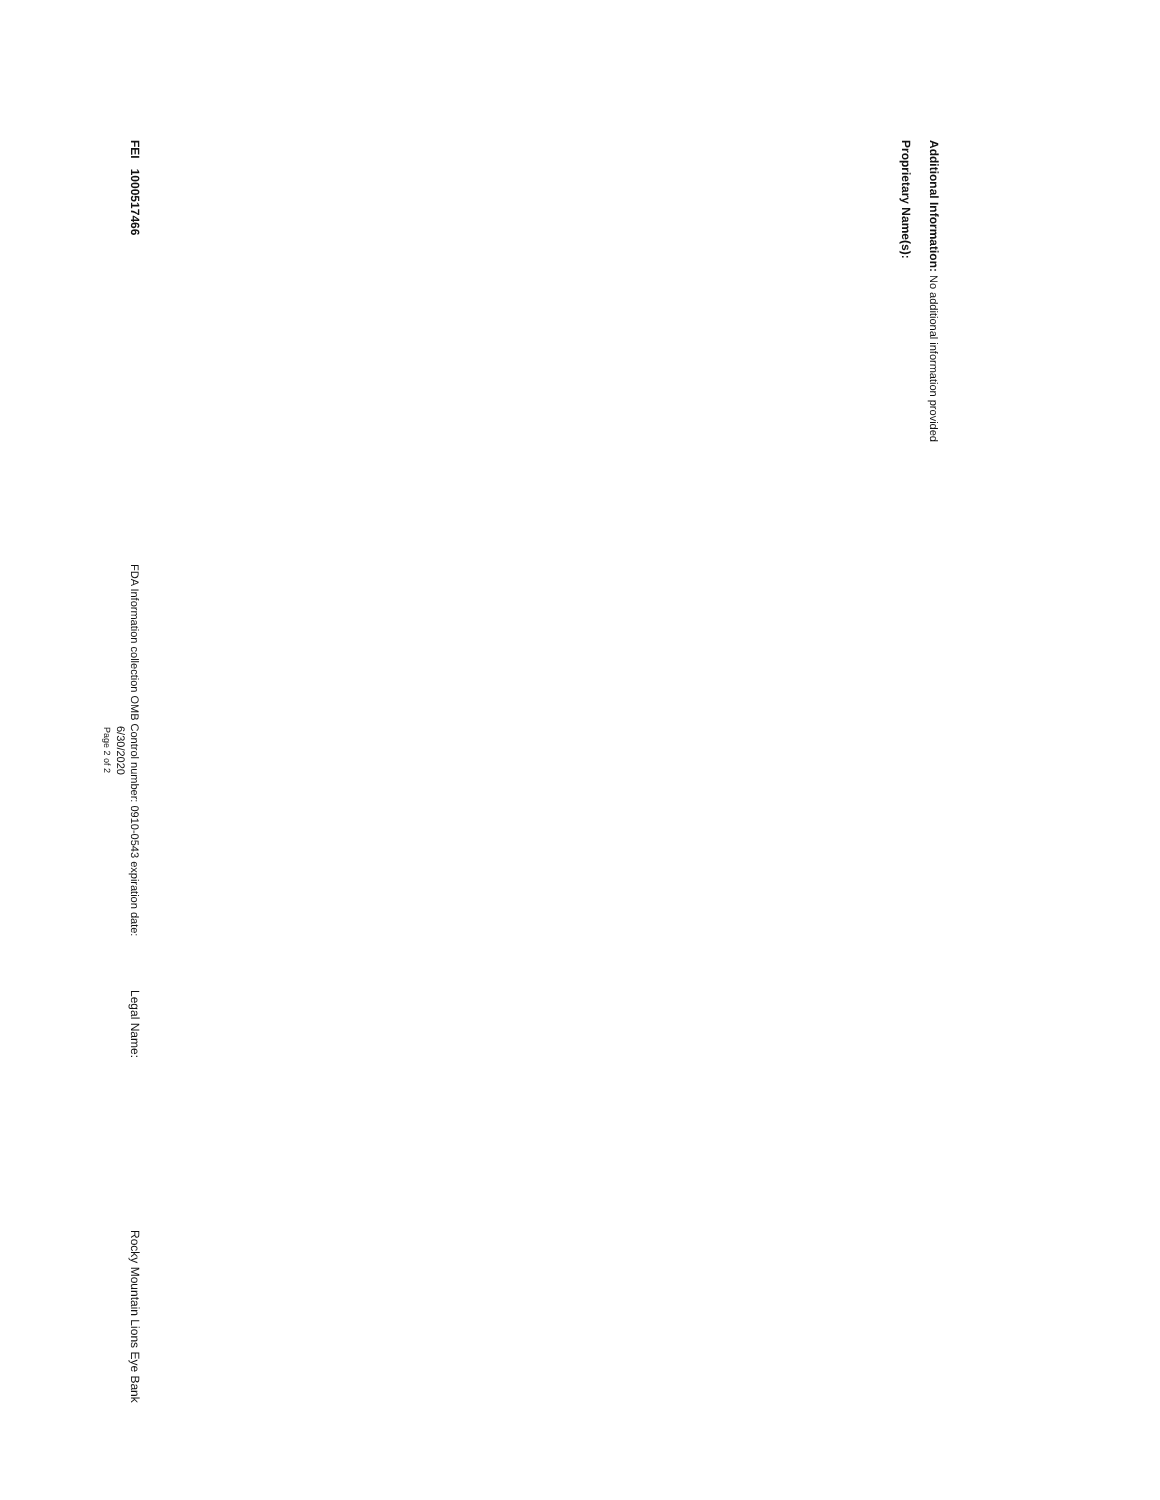Additional Information: No additional information provided
Proprietary Name(s):
FEI 1000517466
FDA Information collection OMB Control number: 0910-0543 expiration date: 6/30/2020
Page 2 of 2
Legal Name:
Rocky Mountain Lions Eye Bank